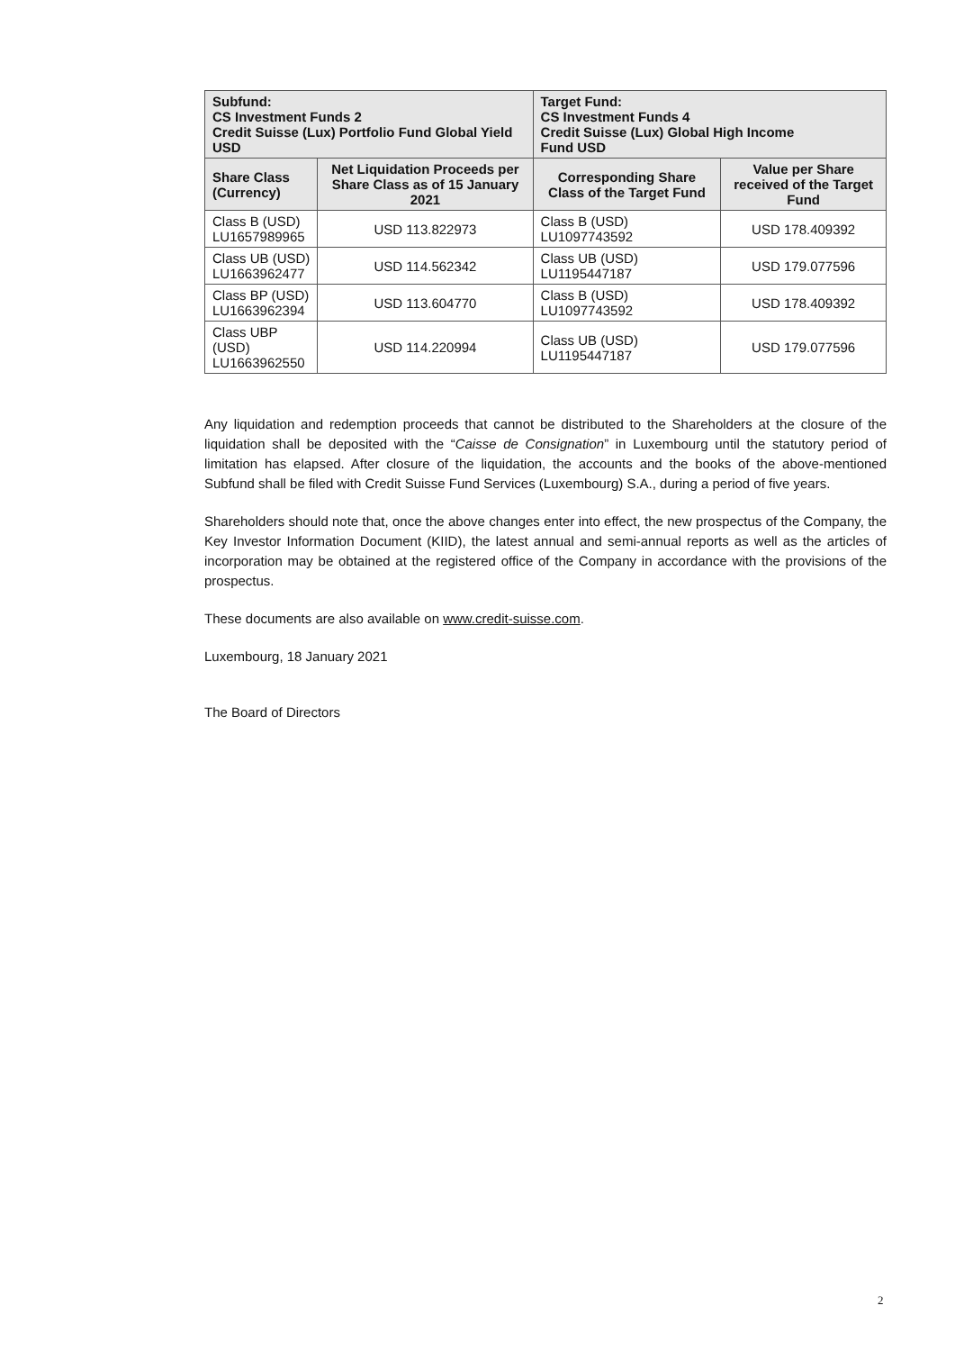| Subfund: CS Investment Funds 2 Credit Suisse (Lux) Portfolio Fund Global Yield USD | | Target Fund: CS Investment Funds 4 Credit Suisse (Lux) Global High Income Fund USD | |
| --- | --- | --- | --- |
| Share Class (Currency) | Net Liquidation Proceeds per Share Class as of 15 January 2021 | Corresponding Share Class of the Target Fund | Value per Share received of the Target Fund |
| Class B (USD) LU1657989965 | USD 113.822973 | Class B (USD) LU1097743592 | USD 178.409392 |
| Class UB (USD) LU1663962477 | USD 114.562342 | Class UB (USD) LU1195447187 | USD 179.077596 |
| Class BP (USD) LU1663962394 | USD 113.604770 | Class B (USD) LU1097743592 | USD 178.409392 |
| Class UBP (USD) LU1663962550 | USD 114.220994 | Class UB (USD) LU1195447187 | USD 179.077596 |
Any liquidation and redemption proceeds that cannot be distributed to the Shareholders at the closure of the liquidation shall be deposited with the “Caisse de Consignation” in Luxembourg until the statutory period of limitation has elapsed. After closure of the liquidation, the accounts and the books of the above-mentioned Subfund shall be filed with Credit Suisse Fund Services (Luxembourg) S.A., during a period of five years.
Shareholders should note that, once the above changes enter into effect, the new prospectus of the Company, the Key Investor Information Document (KIID), the latest annual and semi-annual reports as well as the articles of incorporation may be obtained at the registered office of the Company in accordance with the provisions of the prospectus.
These documents are also available on www.credit-suisse.com.
Luxembourg, 18 January 2021
The Board of Directors
2